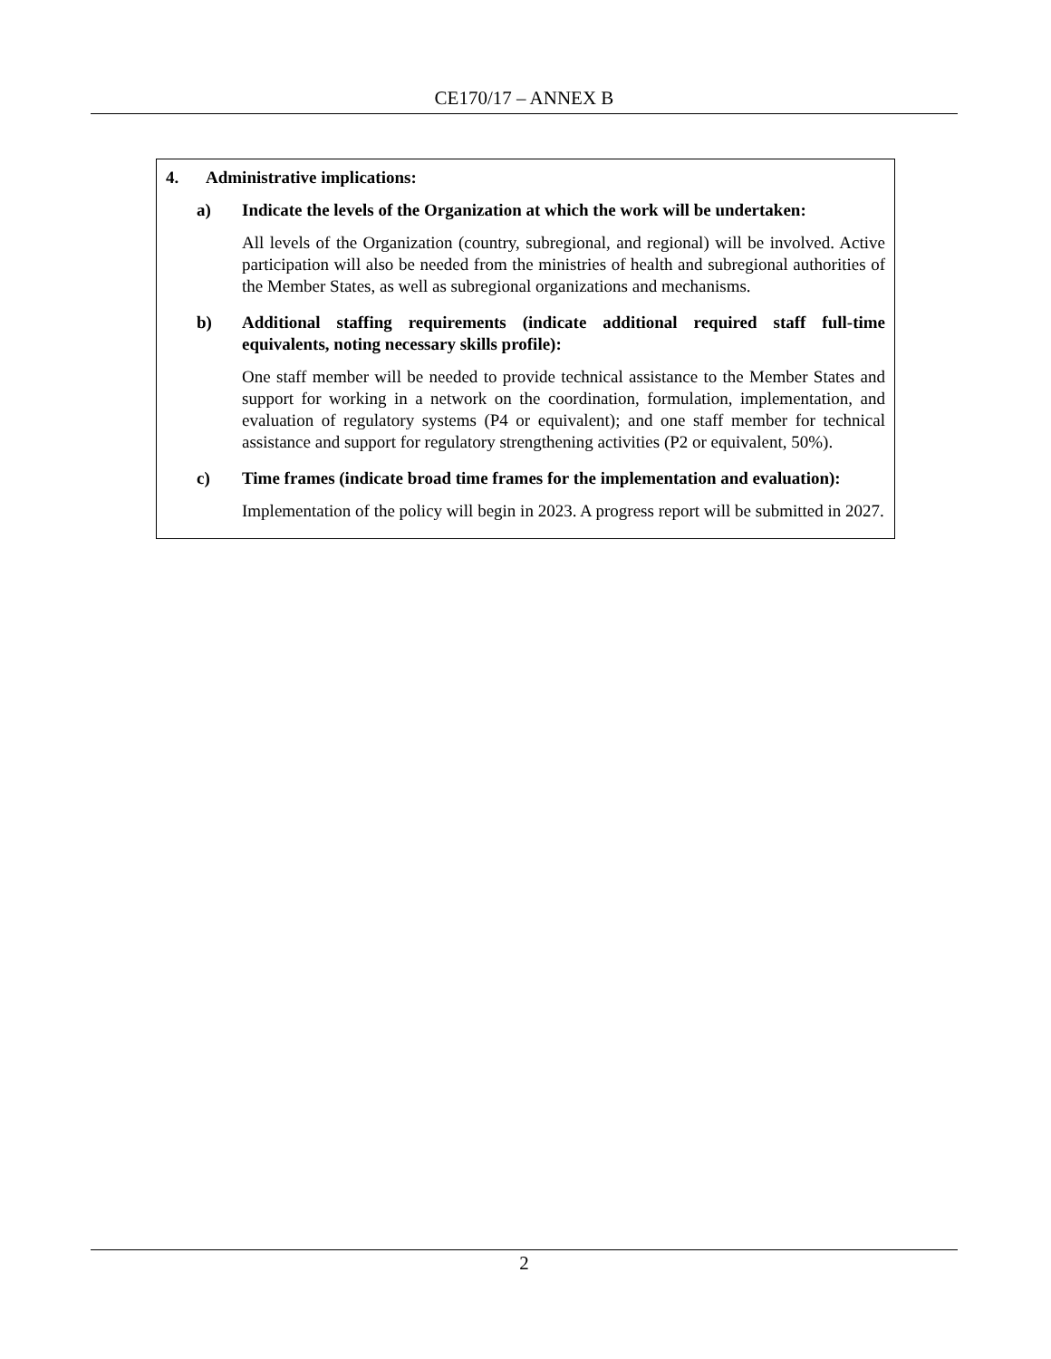CE170/17 – ANNEX B
4. Administrative implications:
a) Indicate the levels of the Organization at which the work will be undertaken:
All levels of the Organization (country, subregional, and regional) will be involved. Active participation will also be needed from the ministries of health and subregional authorities of the Member States, as well as subregional organizations and mechanisms.
b) Additional staffing requirements (indicate additional required staff full-time equivalents, noting necessary skills profile):
One staff member will be needed to provide technical assistance to the Member States and support for working in a network on the coordination, formulation, implementation, and evaluation of regulatory systems (P4 or equivalent); and one staff member for technical assistance and support for regulatory strengthening activities (P2 or equivalent, 50%).
c) Time frames (indicate broad time frames for the implementation and evaluation):
Implementation of the policy will begin in 2023. A progress report will be submitted in 2027.
2